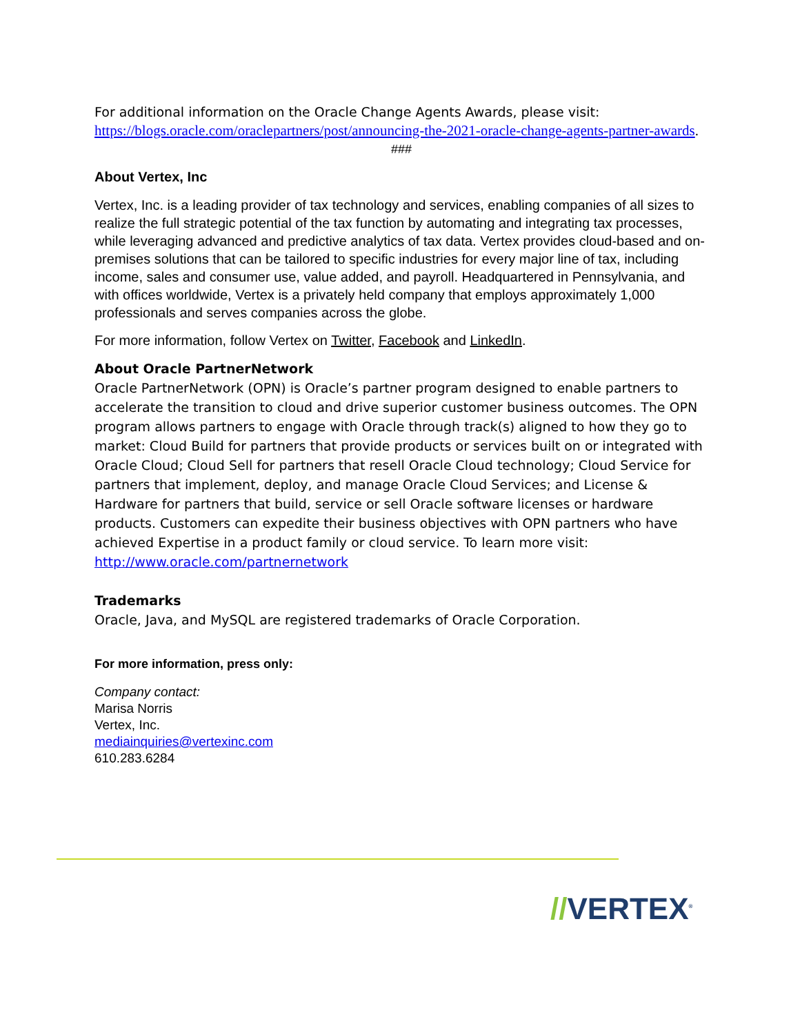For additional information on the Oracle Change Agents Awards, please visit:
https://blogs.oracle.com/oraclepartners/post/announcing-the-2021-oracle-change-agents-partner-awards.
###
About Vertex, Inc
Vertex, Inc. is a leading provider of tax technology and services, enabling companies of all sizes to realize the full strategic potential of the tax function by automating and integrating tax processes, while leveraging advanced and predictive analytics of tax data. Vertex provides cloud-based and on-premises solutions that can be tailored to specific industries for every major line of tax, including income, sales and consumer use, value added, and payroll. Headquartered in Pennsylvania, and with offices worldwide, Vertex is a privately held company that employs approximately 1,000 professionals and serves companies across the globe.
For more information, follow Vertex on Twitter, Facebook and LinkedIn.
About Oracle PartnerNetwork
Oracle PartnerNetwork (OPN) is Oracle’s partner program designed to enable partners to accelerate the transition to cloud and drive superior customer business outcomes. The OPN program allows partners to engage with Oracle through track(s) aligned to how they go to market: Cloud Build for partners that provide products or services built on or integrated with Oracle Cloud; Cloud Sell for partners that resell Oracle Cloud technology; Cloud Service for partners that implement, deploy, and manage Oracle Cloud Services; and License & Hardware for partners that build, service or sell Oracle software licenses or hardware products. Customers can expedite their business objectives with OPN partners who have achieved Expertise in a product family or cloud service. To learn more visit: http://www.oracle.com/partnernetwork
Trademarks
Oracle, Java, and MySQL are registered trademarks of Oracle Corporation.
For more information, press only:
Company contact:
Marisa Norris
Vertex, Inc.
mediainquiries@vertexinc.com
610.283.6284
//VERTEX<sup>®</sup>